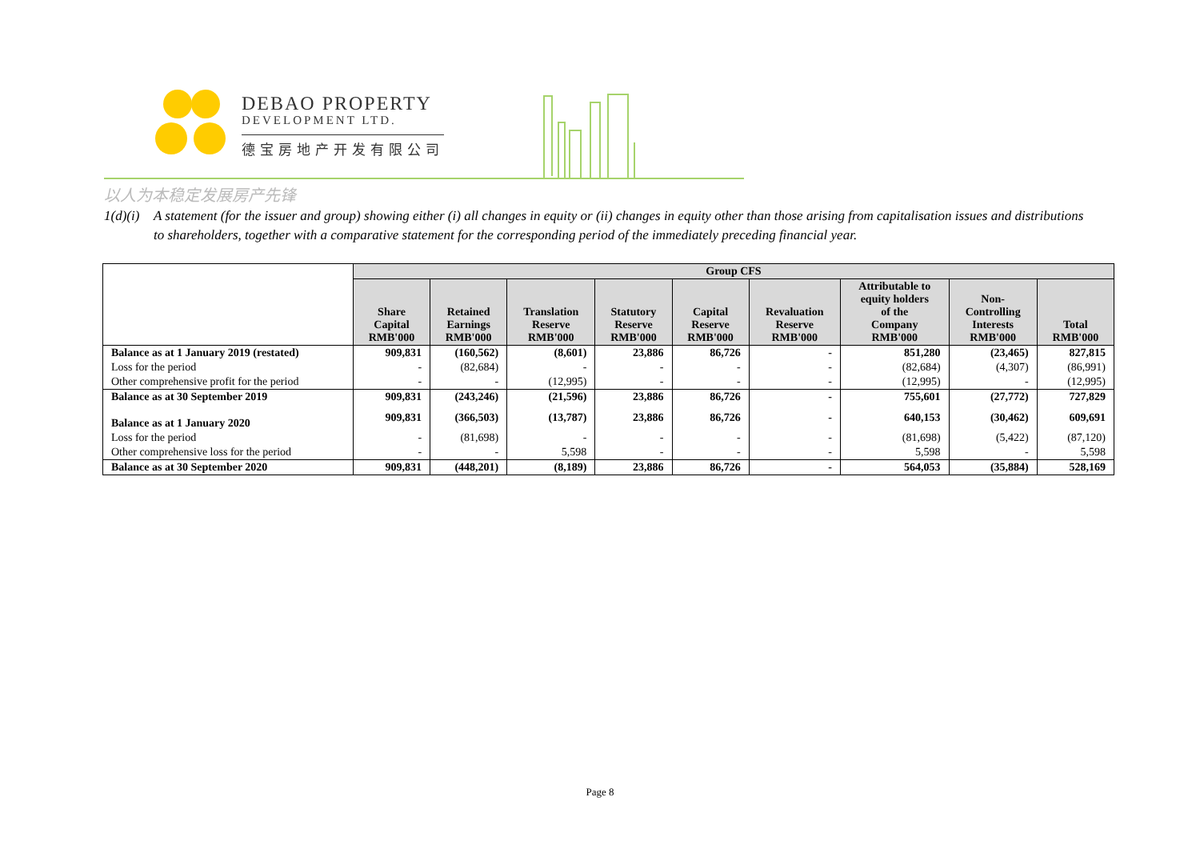DEBAO PROPERTY
DEVELOPMENT LTD.
德宝房地产开发有限公司
以人为本稳定发展房产先锋
1(d)(i) A statement (for the issuer and group) showing either (i) all changes in equity or (ii) changes in equity other than those arising from capitalisation issues and distributions
to shareholders, together with a comparative statement for the corresponding period of the immediately preceding financial year.
| | Group CFS | | | | | | | | |
| --- | --- | --- | --- | --- | --- | --- | --- | --- | --- |
| | Share Capital RMB'000 | Retained Earnings RMB'000 | Translation Reserve RMB'000 | Statutory Reserve RMB'000 | Capital Reserve RMB'000 | Revaluation Reserve RMB'000 | Attributable to equity holders of the Company RMB'000 | Non- Controlling Interests RMB'000 | Total RMB'000 |
| Balance as at 1 January 2019 (restated) | 909,831 | (160,562) | (8,601) | 23,886 | 86,726 | - | 851,280 | (23,465) | 827,815 |
| Loss for the period | - | (82,684) | - | - | - | - | (82,684) | (4,307) | (86,991) |
| Other comprehensive profit for the period | - | - | (12,995) | - | - | - | (12,995) | - | (12,995) |
| Balance as at 30 September 2019 | 909,831 | (243,246) | (21,596) | 23,886 | 86,726 | - | 755,601 | (27,772) | 727,829 |
| Balance as at 1 January 2020 | 909,831 | (366,503) | (13,787) | 23,886 | 86,726 | - | 640,153 | (30,462) | 609,691 |
| Loss for the period | - | (81,698) | - | - | - | - | (81,698) | (5,422) | (87,120) |
| Other comprehensive loss for the period | - | - | 5,598 | - | - | - | 5,598 | - | 5,598 |
| Balance as at 30 September 2020 | 909,831 | (448,201) | (8,189) | 23,886 | 86,726 | - | 564,053 | (35,884) | 528,169 |
Page 8